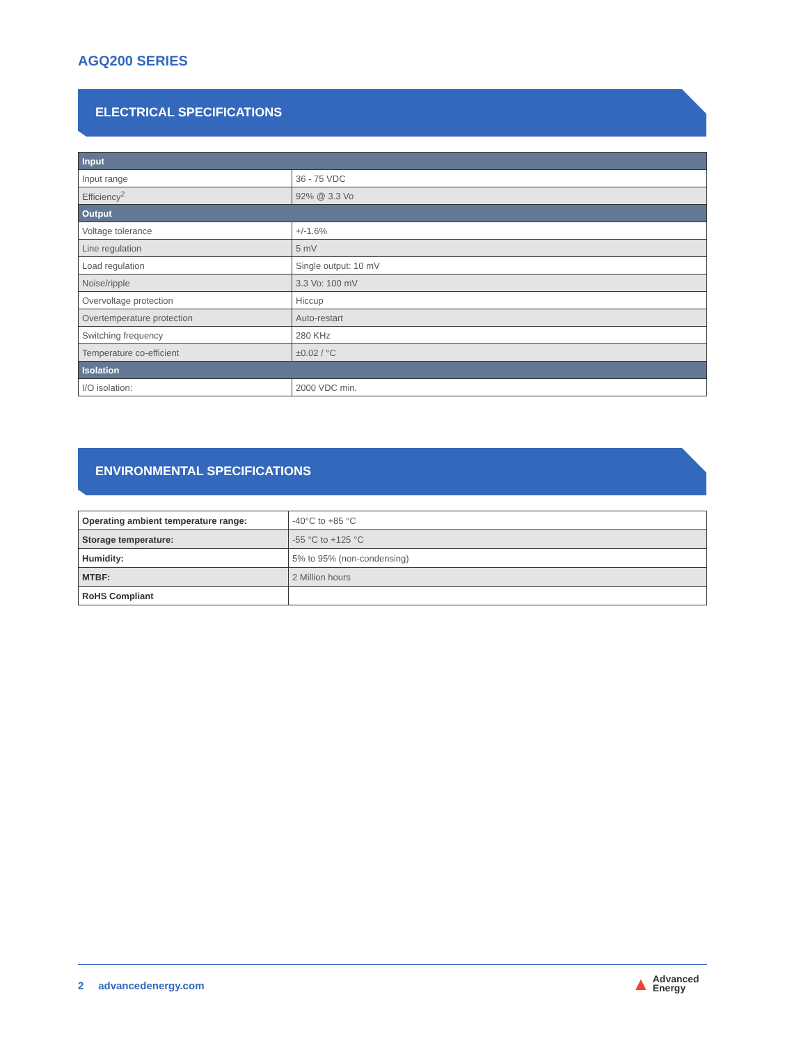AGQ200 SERIES
ELECTRICAL SPECIFICATIONS
| Input | |
| --- | --- |
| Input range | 36 - 75 VDC |
| Efficiency<sup>2</sup> | 92% @ 3.3 Vo |
| Output | |
| Voltage tolerance | +/-1.6% |
| Line regulation | 5 mV |
| Load regulation | Single output: 10 mV |
| Noise/ripple | 3.3 Vo: 100 mV |
| Overvoltage protection | Hiccup |
| Overtemperature protection | Auto-restart |
| Switching frequency | 280 KHz |
| Temperature co-efficient | ±0.02 / °C |
| Isolation | |
| I/O isolation: | 2000 VDC min. |
ENVIRONMENTAL SPECIFICATIONS
| Operating ambient temperature range: | -40°C to +85 °C |
| Storage temperature: | -55 °C to +125 °C |
| Humidity: | 5% to 95% (non-condensing) |
| MTBF: | 2 Million hours |
| RoHS Compliant | |
2 advancedenergy.com
▲ Advanced
Energy